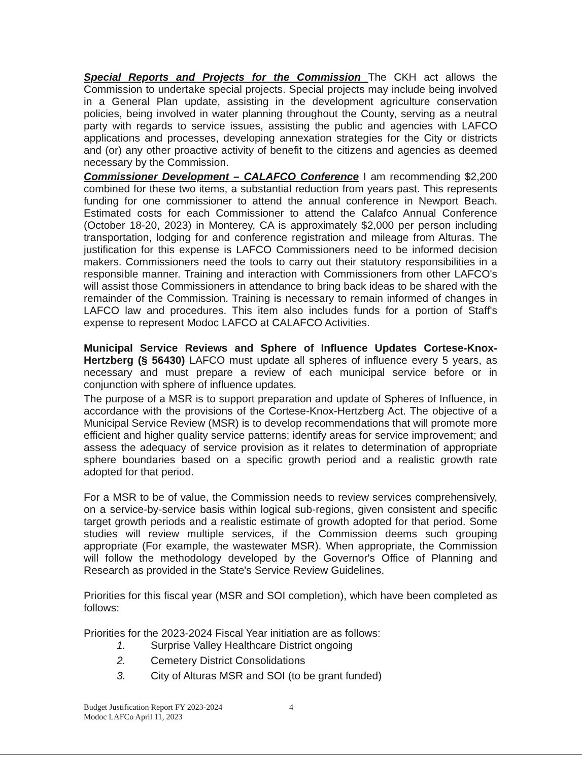Special Reports and Projects for the Commission The CKH act allows the Commission to undertake special projects. Special projects may include being involved in a General Plan update, assisting in the development agriculture conservation policies, being involved in water planning throughout the County, serving as a neutral party with regards to service issues, assisting the public and agencies with LAFCO applications and processes, developing annexation strategies for the City or districts and (or) any other proactive activity of benefit to the citizens and agencies as deemed necessary by the Commission.
Commissioner Development – CALAFCO Conference I am recommending $2,200 combined for these two items, a substantial reduction from years past. This represents funding for one commissioner to attend the annual conference in Newport Beach. Estimated costs for each Commissioner to attend the Calafco Annual Conference (October 18-20, 2023) in Monterey, CA is approximately $2,000 per person including transportation, lodging for and conference registration and mileage from Alturas. The justification for this expense is LAFCO Commissioners need to be informed decision makers. Commissioners need the tools to carry out their statutory responsibilities in a responsible manner. Training and interaction with Commissioners from other LAFCO's will assist those Commissioners in attendance to bring back ideas to be shared with the remainder of the Commission. Training is necessary to remain informed of changes in LAFCO law and procedures. This item also includes funds for a portion of Staff's expense to represent Modoc LAFCO at CALAFCO Activities.
Municipal Service Reviews and Sphere of Influence Updates Cortese-Knox-Hertzberg (§ 56430) LAFCO must update all spheres of influence every 5 years, as necessary and must prepare a review of each municipal service before or in conjunction with sphere of influence updates.
The purpose of a MSR is to support preparation and update of Spheres of Influence, in accordance with the provisions of the Cortese-Knox-Hertzberg Act. The objective of a Municipal Service Review (MSR) is to develop recommendations that will promote more efficient and higher quality service patterns; identify areas for service improvement; and assess the adequacy of service provision as it relates to determination of appropriate sphere boundaries based on a specific growth period and a realistic growth rate adopted for that period.
For a MSR to be of value, the Commission needs to review services comprehensively, on a service-by-service basis within logical sub-regions, given consistent and specific target growth periods and a realistic estimate of growth adopted for that period. Some studies will review multiple services, if the Commission deems such grouping appropriate (For example, the wastewater MSR). When appropriate, the Commission will follow the methodology developed by the Governor's Office of Planning and Research as provided in the State's Service Review Guidelines.
Priorities for this fiscal year (MSR and SOI completion), which have been completed as follows:
Priorities for the 2023-2024 Fiscal Year initiation are as follows:
1. Surprise Valley Healthcare District ongoing
2. Cemetery District Consolidations
3. City of Alturas MSR and SOI (to be grant funded)
Budget Justification Report FY 2023-2024
Modoc LAFCo April 11, 2023
4